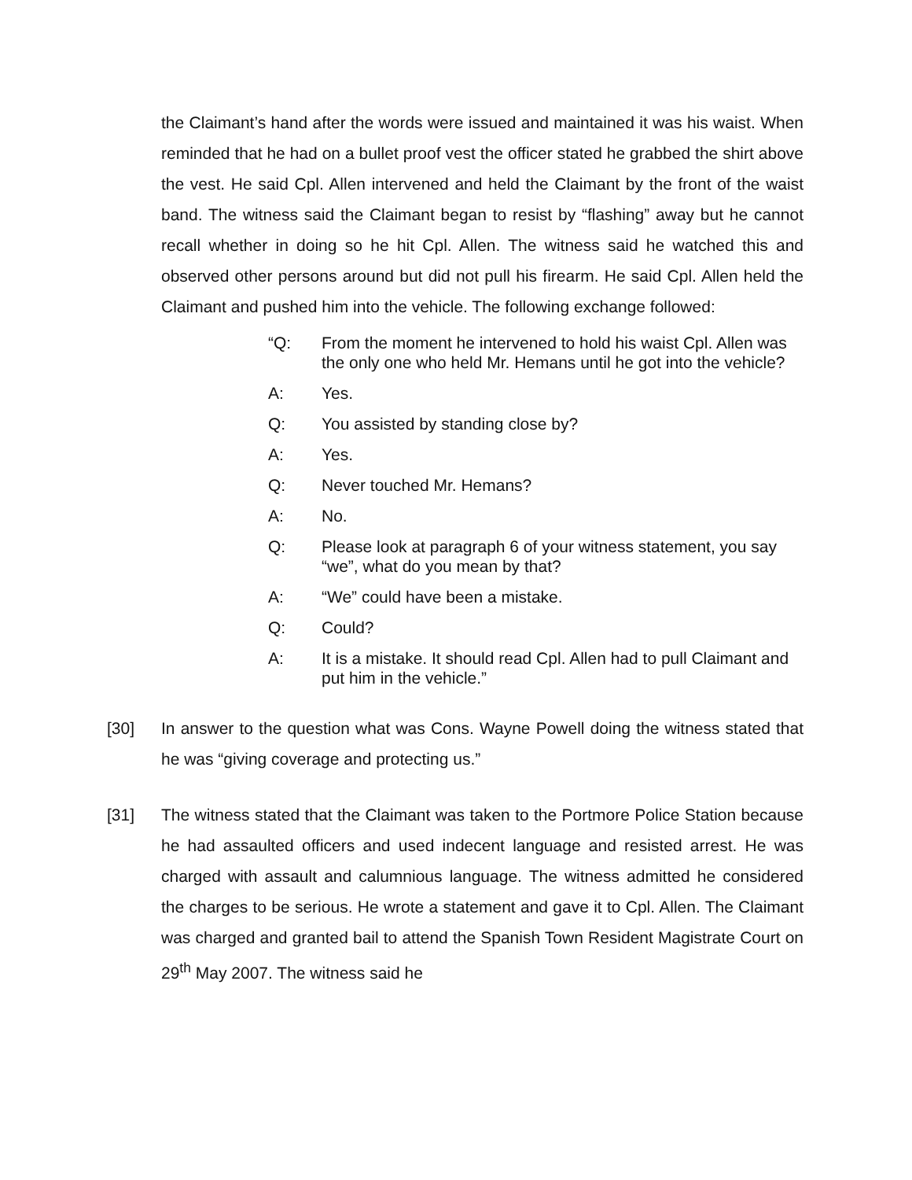the Claimant’s hand after the words were issued and maintained it was his waist. When reminded that he had on a bullet proof vest the officer stated he grabbed the shirt above the vest. He said Cpl. Allen intervened and held the Claimant by the front of the waist band. The witness said the Claimant began to resist by “flashing” away but he cannot recall whether in doing so he hit Cpl. Allen. The witness said he watched this and observed other persons around but did not pull his firearm. He said Cpl. Allen held the Claimant and pushed him into the vehicle. The following exchange followed:
“Q: From the moment he intervened to hold his waist Cpl. Allen was the only one who held Mr. Hemans until he got into the vehicle?
A: Yes.
Q: You assisted by standing close by?
A: Yes.
Q: Never touched Mr. Hemans?
A: No.
Q: Please look at paragraph 6 of your witness statement, you say “we”, what do you mean by that?
A: “We” could have been a mistake.
Q: Could?
A: It is a mistake. It should read Cpl. Allen had to pull Claimant and put him in the vehicle.”
[30] In answer to the question what was Cons. Wayne Powell doing the witness stated that he was “giving coverage and protecting us.”
[31] The witness stated that the Claimant was taken to the Portmore Police Station because he had assaulted officers and used indecent language and resisted arrest. He was charged with assault and calumnious language. The witness admitted he considered the charges to be serious. He wrote a statement and gave it to Cpl. Allen. The Claimant was charged and granted bail to attend the Spanish Town Resident Magistrate Court on 29<sup>th</sup> May 2007. The witness said he